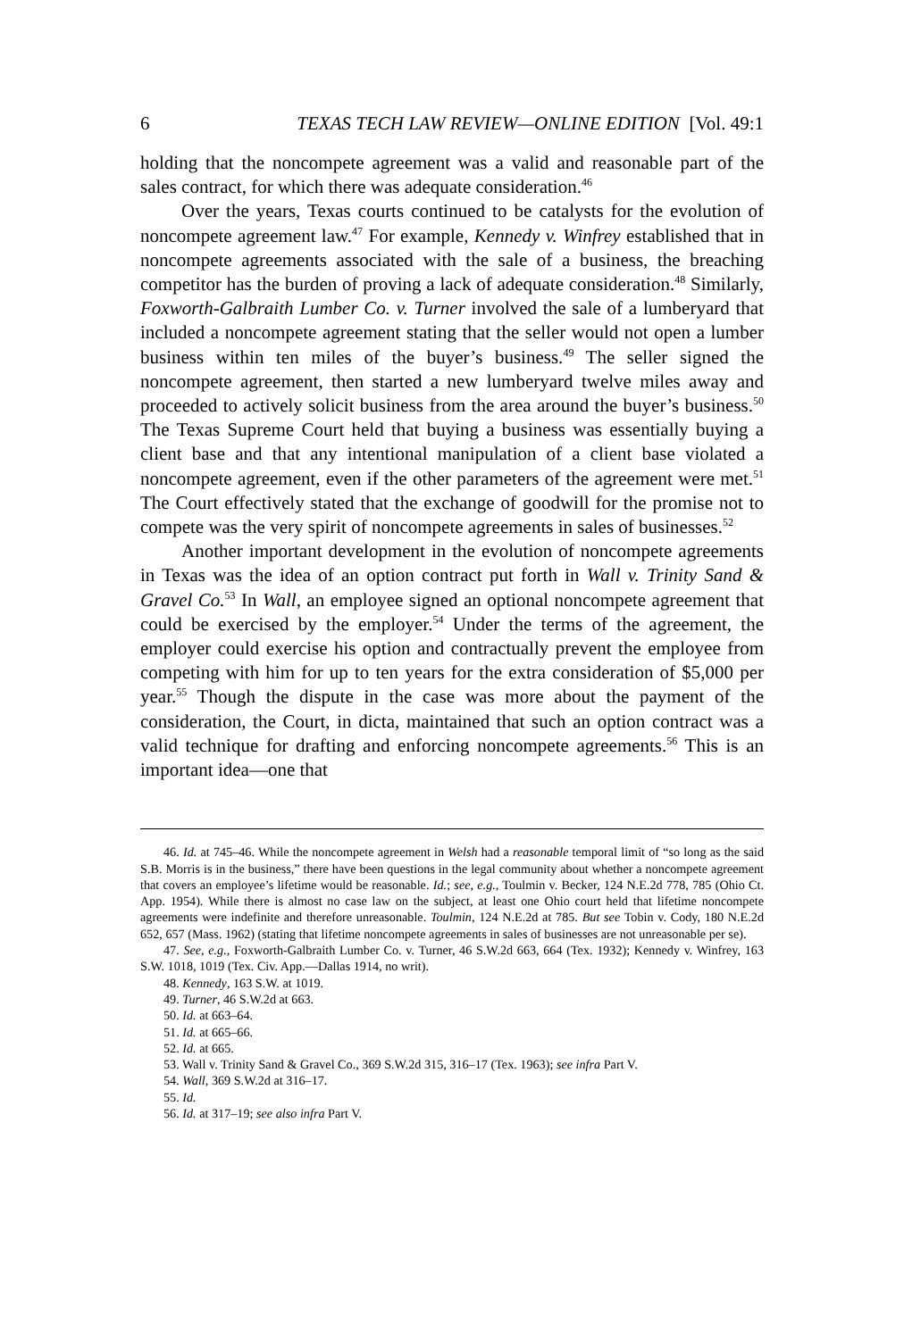6 TEXAS TECH LAW REVIEW—ONLINE EDITION [Vol. 49:1
holding that the noncompete agreement was a valid and reasonable part of the sales contract, for which there was adequate consideration.<sup>46</sup>
Over the years, Texas courts continued to be catalysts for the evolution of noncompete agreement law.<sup>47</sup> For example, Kennedy v. Winfrey established that in noncompete agreements associated with the sale of a business, the breaching competitor has the burden of proving a lack of adequate consideration.<sup>48</sup> Similarly, Foxworth-Galbraith Lumber Co. v. Turner involved the sale of a lumberyard that included a noncompete agreement stating that the seller would not open a lumber business within ten miles of the buyer’s business.<sup>49</sup> The seller signed the noncompete agreement, then started a new lumberyard twelve miles away and proceeded to actively solicit business from the area around the buyer’s business.<sup>50</sup> The Texas Supreme Court held that buying a business was essentially buying a client base and that any intentional manipulation of a client base violated a noncompete agreement, even if the other parameters of the agreement were met.<sup>51</sup> The Court effectively stated that the exchange of goodwill for the promise not to compete was the very spirit of noncompete agreements in sales of businesses.<sup>52</sup>
Another important development in the evolution of noncompete agreements in Texas was the idea of an option contract put forth in Wall v. Trinity Sand & Gravel Co.<sup>53</sup> In Wall, an employee signed an optional noncompete agreement that could be exercised by the employer.<sup>54</sup> Under the terms of the agreement, the employer could exercise his option and contractually prevent the employee from competing with him for up to ten years for the extra consideration of $5,000 per year.<sup>55</sup> Though the dispute in the case was more about the payment of the consideration, the Court, in dicta, maintained that such an option contract was a valid technique for drafting and enforcing noncompete agreements.<sup>56</sup> This is an important idea—one that
46. Id. at 745–46. While the noncompete agreement in Welsh had a reasonable temporal limit of “so long as the said S.B. Morris is in the business,” there have been questions in the legal community about whether a noncompete agreement that covers an employee’s lifetime would be reasonable. Id.; see, e.g., Toulmin v. Becker, 124 N.E.2d 778, 785 (Ohio Ct. App. 1954). While there is almost no case law on the subject, at least one Ohio court held that lifetime noncompete agreements were indefinite and therefore unreasonable. Toulmin, 124 N.E.2d at 785. But see Tobin v. Cody, 180 N.E.2d 652, 657 (Mass. 1962) (stating that lifetime noncompete agreements in sales of businesses are not unreasonable per se).
47. See, e.g., Foxworth-Galbraith Lumber Co. v. Turner, 46 S.W.2d 663, 664 (Tex. 1932); Kennedy v. Winfrey, 163 S.W. 1018, 1019 (Tex. Civ. App.—Dallas 1914, no writ).
48. Kennedy, 163 S.W. at 1019.
49. Turner, 46 S.W.2d at 663.
50. Id. at 663–64.
51. Id. at 665–66.
52. Id. at 665.
53. Wall v. Trinity Sand & Gravel Co., 369 S.W.2d 315, 316–17 (Tex. 1963); see infra Part V.
54. Wall, 369 S.W.2d at 316–17.
55. Id.
56. Id. at 317–19; see also infra Part V.